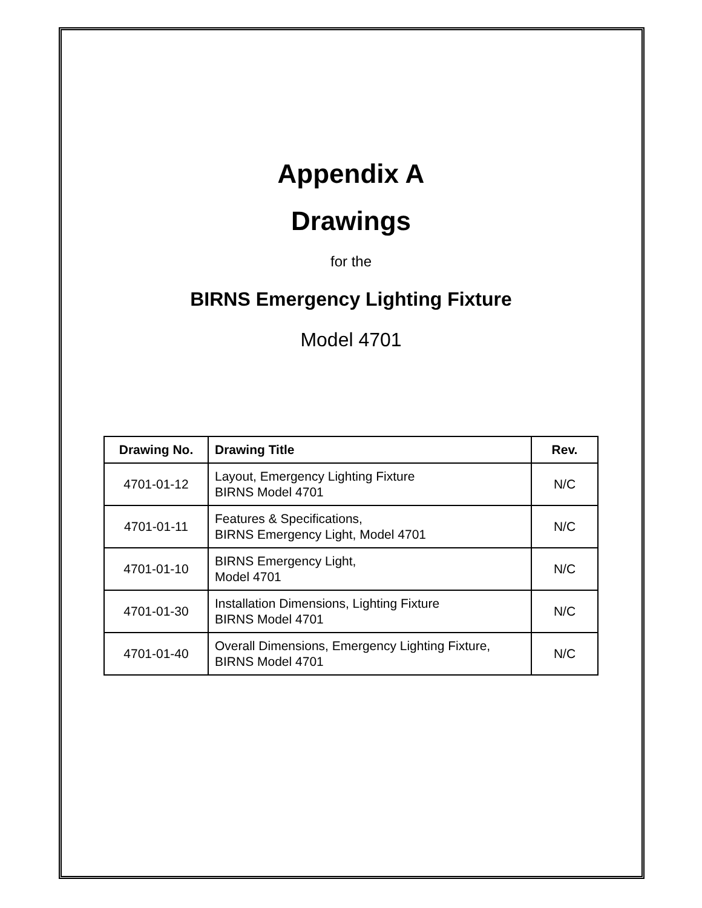Appendix A
Drawings
for the
BIRNS Emergency Lighting Fixture
Model 4701
| Drawing No. | Drawing Title | Rev. |
| --- | --- | --- |
| 4701-01-12 | Layout, Emergency Lighting Fixture BIRNS Model 4701 | N/C |
| 4701-01-11 | Features & Specifications, BIRNS Emergency Light, Model 4701 | N/C |
| 4701-01-10 | BIRNS Emergency Light, Model 4701 | N/C |
| 4701-01-30 | Installation Dimensions, Lighting Fixture BIRNS Model 4701 | N/C |
| 4701-01-40 | Overall Dimensions, Emergency Lighting Fixture, BIRNS Model 4701 | N/C |